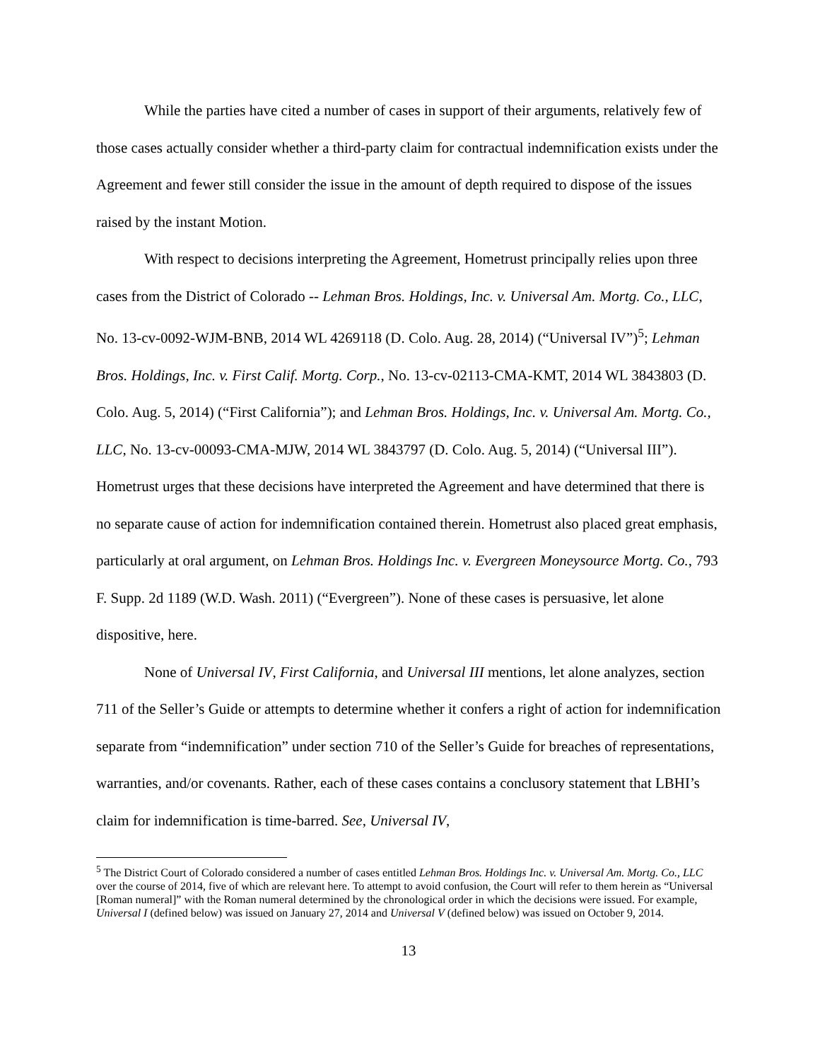While the parties have cited a number of cases in support of their arguments, relatively few of those cases actually consider whether a third-party claim for contractual indemnification exists under the Agreement and fewer still consider the issue in the amount of depth required to dispose of the issues raised by the instant Motion.
With respect to decisions interpreting the Agreement, Hometrust principally relies upon three cases from the District of Colorado -- Lehman Bros. Holdings, Inc. v. Universal Am. Mortg. Co., LLC, No. 13-cv-0092-WJM-BNB, 2014 WL 4269118 (D. Colo. Aug. 28, 2014) (“Universal IV”)<sup>5</sup>; Lehman Bros. Holdings, Inc. v. First Calif. Mortg. Corp., No. 13-cv-02113-CMA-KMT, 2014 WL 3843803 (D. Colo. Aug. 5, 2014) (“First California”); and Lehman Bros. Holdings, Inc. v. Universal Am. Mortg. Co., LLC, No. 13-cv-00093-CMA-MJW, 2014 WL 3843797 (D. Colo. Aug. 5, 2014) (“Universal III”). Hometrust urges that these decisions have interpreted the Agreement and have determined that there is no separate cause of action for indemnification contained therein. Hometrust also placed great emphasis, particularly at oral argument, on Lehman Bros. Holdings Inc. v. Evergreen Moneysource Mortg. Co., 793 F. Supp. 2d 1189 (W.D. Wash. 2011) (“Evergreen”). None of these cases is persuasive, let alone dispositive, here.
None of Universal IV, First California, and Universal III mentions, let alone analyzes, section 711 of the Seller’s Guide or attempts to determine whether it confers a right of action for indemnification separate from “indemnification” under section 710 of the Seller’s Guide for breaches of representations, warranties, and/or covenants. Rather, each of these cases contains a conclusory statement that LBHI’s claim for indemnification is time-barred. See, Universal IV,
<sup>5</sup> The District Court of Colorado considered a number of cases entitled Lehman Bros. Holdings Inc. v. Universal Am. Mortg. Co., LLC over the course of 2014, five of which are relevant here. To attempt to avoid confusion, the Court will refer to them herein as “Universal [Roman numeral]” with the Roman numeral determined by the chronological order in which the decisions were issued. For example, Universal I (defined below) was issued on January 27, 2014 and Universal V (defined below) was issued on October 9, 2014.
13